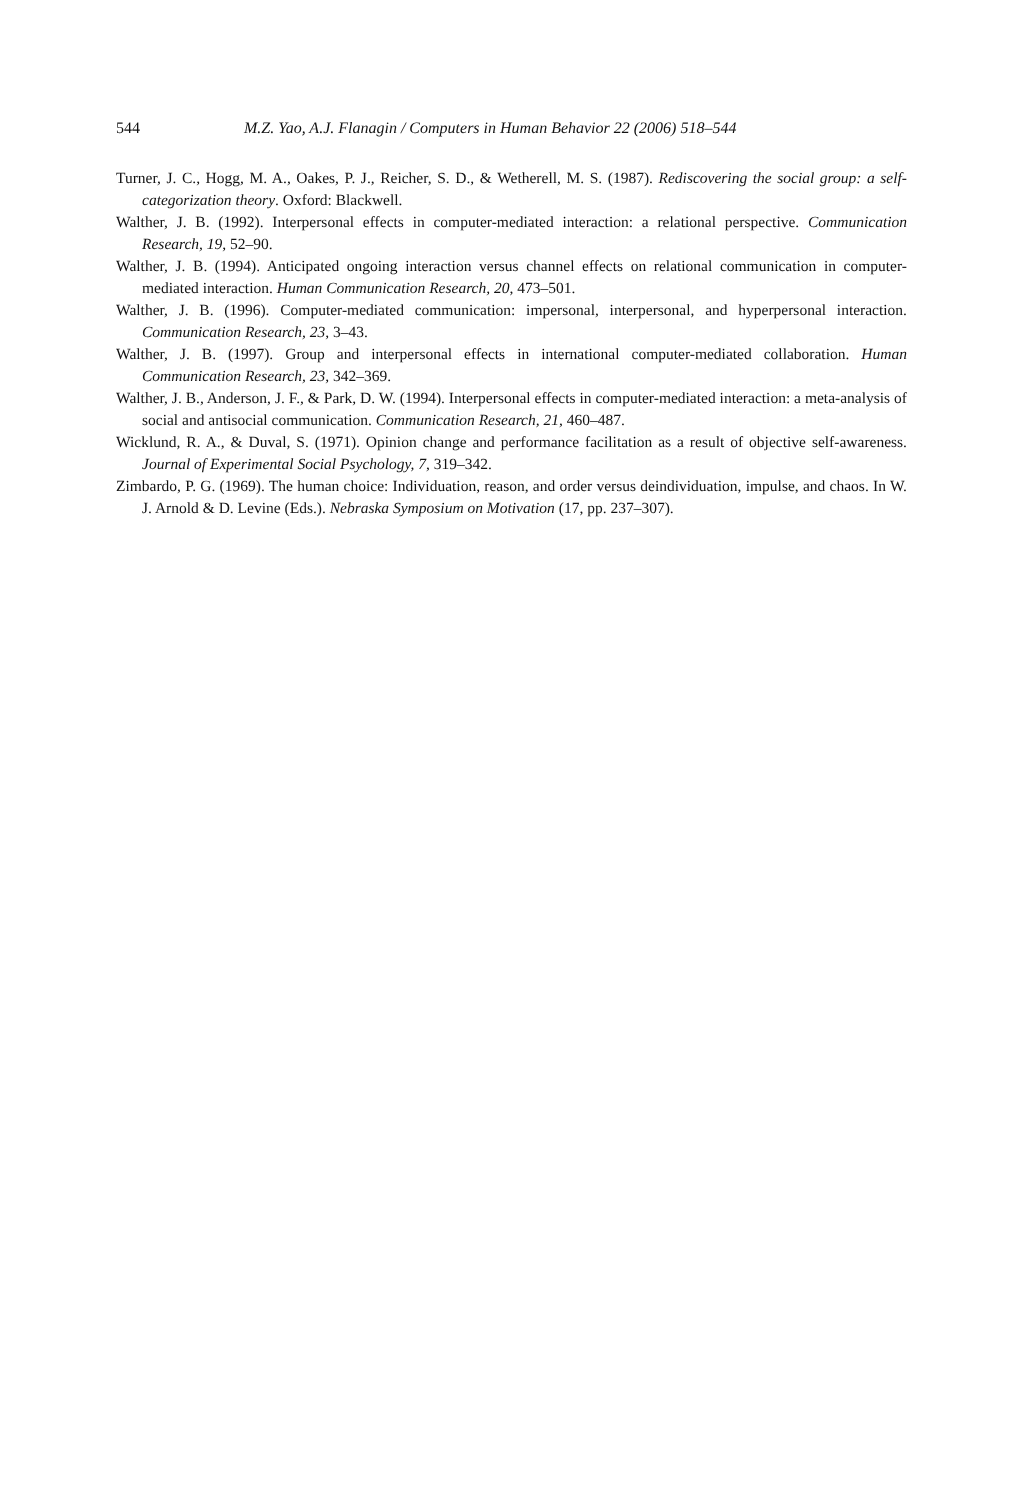544 M.Z. Yao, A.J. Flanagin / Computers in Human Behavior 22 (2006) 518–544
Turner, J. C., Hogg, M. A., Oakes, P. J., Reicher, S. D., & Wetherell, M. S. (1987). Rediscovering the social group: a self-categorization theory. Oxford: Blackwell.
Walther, J. B. (1992). Interpersonal effects in computer-mediated interaction: a relational perspective. Communication Research, 19, 52–90.
Walther, J. B. (1994). Anticipated ongoing interaction versus channel effects on relational communication in computer-mediated interaction. Human Communication Research, 20, 473–501.
Walther, J. B. (1996). Computer-mediated communication: impersonal, interpersonal, and hyperpersonal interaction. Communication Research, 23, 3–43.
Walther, J. B. (1997). Group and interpersonal effects in international computer-mediated collaboration. Human Communication Research, 23, 342–369.
Walther, J. B., Anderson, J. F., & Park, D. W. (1994). Interpersonal effects in computer-mediated interaction: a meta-analysis of social and antisocial communication. Communication Research, 21, 460–487.
Wicklund, R. A., & Duval, S. (1971). Opinion change and performance facilitation as a result of objective self-awareness. Journal of Experimental Social Psychology, 7, 319–342.
Zimbardo, P. G. (1969). The human choice: Individuation, reason, and order versus deindividuation, impulse, and chaos. In W. J. Arnold & D. Levine (Eds.). Nebraska Symposium on Motivation (17, pp. 237–307).